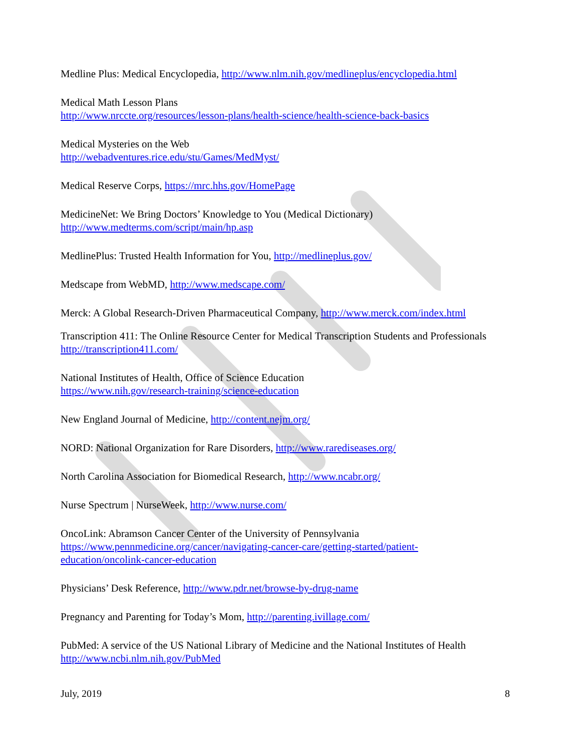Medline Plus: Medical Encyclopedia, http://www.nlm.nih.gov/medlineplus/encyclopedia.html
Medical Math Lesson Plans
http://www.nrccte.org/resources/lesson-plans/health-science/health-science-back-basics
Medical Mysteries on the Web
http://webadventures.rice.edu/stu/Games/MedMyst/
Medical Reserve Corps, https://mrc.hhs.gov/HomePage
MedicineNet: We Bring Doctors’ Knowledge to You (Medical Dictionary)
http://www.medterms.com/script/main/hp.asp
MedlinePlus: Trusted Health Information for You, http://medlineplus.gov/
Medscape from WebMD, http://www.medscape.com/
Merck: A Global Research-Driven Pharmaceutical Company, http://www.merck.com/index.html
Transcription 411: The Online Resource Center for Medical Transcription Students and Professionals
http://transcription411.com/
National Institutes of Health, Office of Science Education
https://www.nih.gov/research-training/science-education
New England Journal of Medicine, http://content.nejm.org/
NORD: National Organization for Rare Disorders, http://www.rarediseases.org/
North Carolina Association for Biomedical Research, http://www.ncabr.org/
Nurse Spectrum | NurseWeek, http://www.nurse.com/
OncoLink: Abramson Cancer Center of the University of Pennsylvania
https://www.pennmedicine.org/cancer/navigating-cancer-care/getting-started/patient-
education/oncolink-cancer-education
Physicians’ Desk Reference, http://www.pdr.net/browse-by-drug-name
Pregnancy and Parenting for Today’s Mom, http://parenting.ivillage.com/
PubMed: A service of the US National Library of Medicine and the National Institutes of Health
http://www.ncbi.nlm.nih.gov/PubMed
July, 2019 8